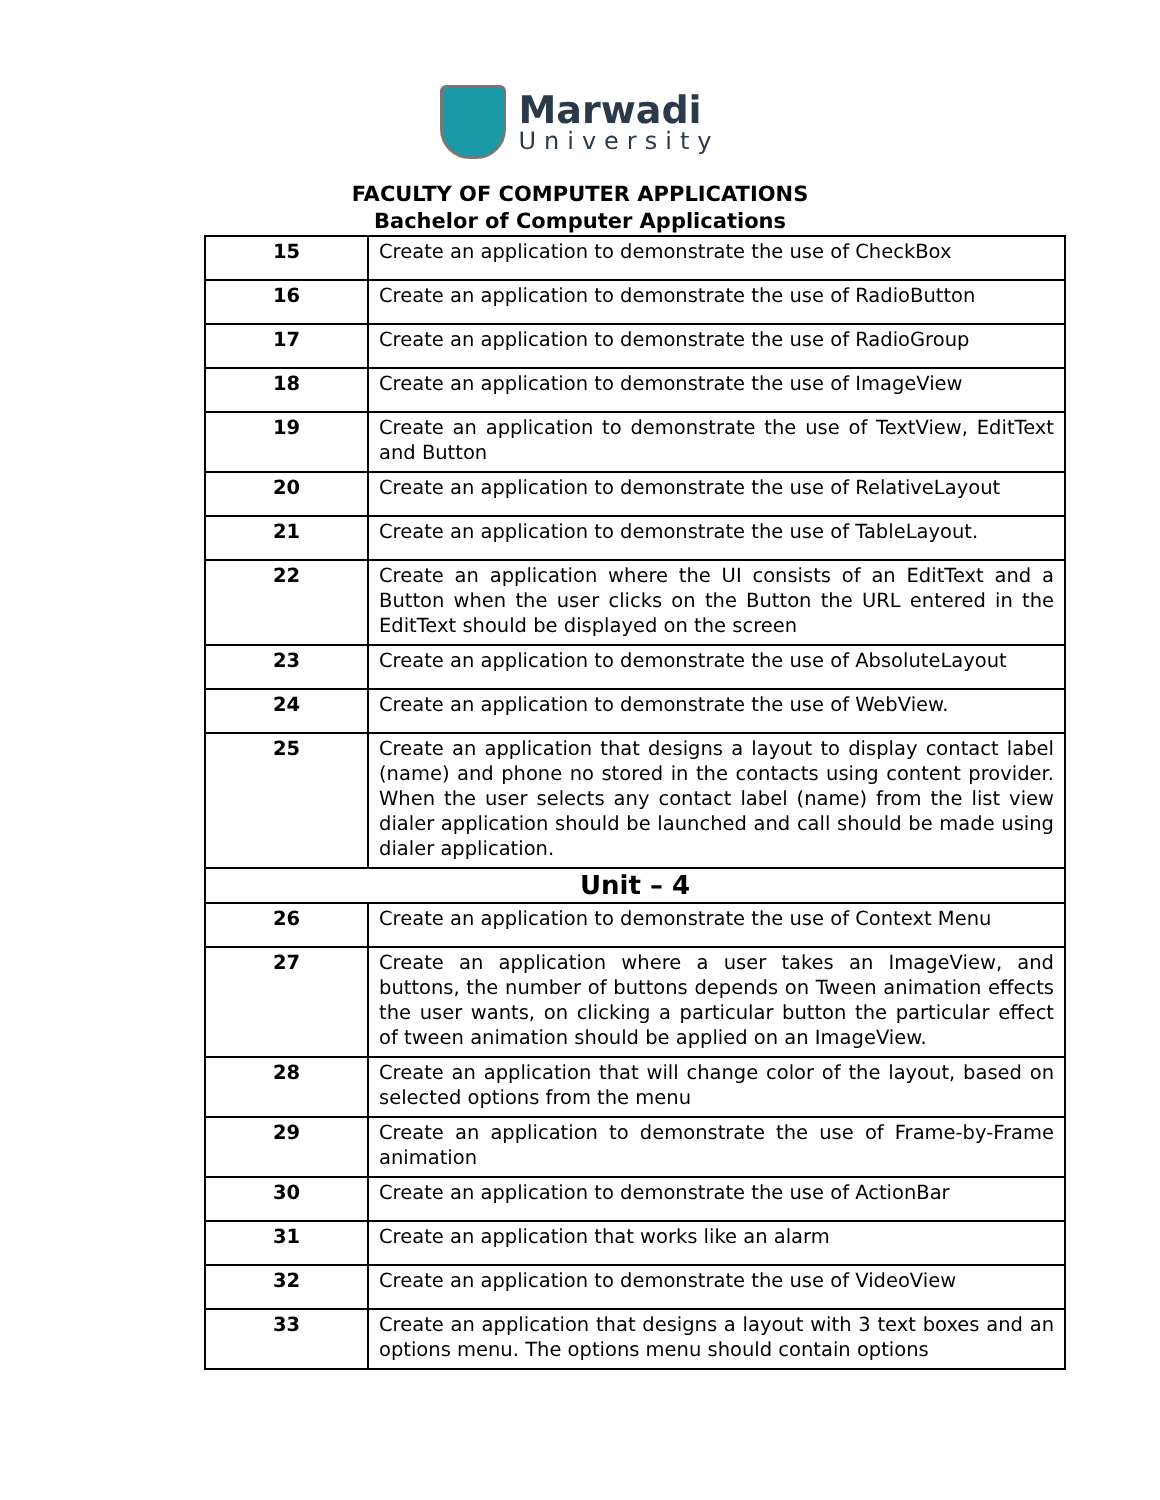Marwadi
University
FACULTY OF COMPUTER APPLICATIONS
Bachelor of Computer Applications
| 15 | Create an application to demonstrate the use of CheckBox |
| 16 | Create an application to demonstrate the use of RadioButton |
| 17 | Create an application to demonstrate the use of RadioGroup |
| 18 | Create an application to demonstrate the use of ImageView |
| 19 | Create an application to demonstrate the use of TextView, EditText and Button |
| 20 | Create an application to demonstrate the use of RelativeLayout |
| 21 | Create an application to demonstrate the use of TableLayout. |
| 22 | Create an application where the UI consists of an EditText and a Button when the user clicks on the Button the URL entered in the EditText should be displayed on the screen |
| 23 | Create an application to demonstrate the use of AbsoluteLayout |
| 24 | Create an application to demonstrate the use of WebView. |
| 25 | Create an application that designs a layout to display contact label (name) and phone no stored in the contacts using content provider. When the user selects any contact label (name) from the list view dialer application should be launched and call should be made using dialer application. |
| Unit – 4 | |
| 26 | Create an application to demonstrate the use of Context Menu |
| 27 | Create an application where a user takes an ImageView, and buttons, the number of buttons depends on Tween animation effects the user wants, on clicking a particular button the particular effect of tween animation should be applied on an ImageView. |
| 28 | Create an application that will change color of the layout, based on selected options from the menu |
| 29 | Create an application to demonstrate the use of Frame-by-Frame animation |
| 30 | Create an application to demonstrate the use of ActionBar |
| 31 | Create an application that works like an alarm |
| 32 | Create an application to demonstrate the use of VideoView |
| 33 | Create an application that designs a layout with 3 text boxes and an options menu. The options menu should contain options |